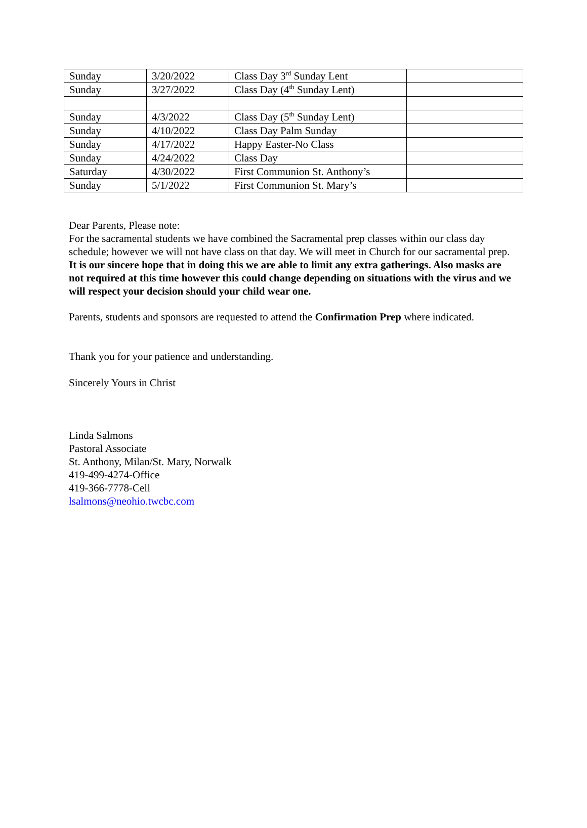| Sunday | 3/20/2022 | Class Day 3<sup>rd</sup> Sunday Lent | |
| Sunday | 3/27/2022 | Class Day (4<sup>th</sup> Sunday Lent) | |
| Sunday | 4/3/2022 | Class Day (5<sup>th</sup> Sunday Lent) | |
| Sunday | 4/10/2022 | Class Day Palm Sunday | |
| Sunday | 4/17/2022 | Happy Easter-No Class | |
| Sunday | 4/24/2022 | Class Day | |
| Saturday | 4/30/2022 | First Communion St. Anthony’s | |
| Sunday | 5/1/2022 | First Communion St. Mary’s | |
Dear Parents, Please note:
For the sacramental students we have combined the Sacramental prep classes within our class day schedule; however we will not have class on that day. We will meet in Church for our sacramental prep. It is our sincere hope that in doing this we are able to limit any extra gatherings. Also masks are not required at this time however this could change depending on situations with the virus and we will respect your decision should your child wear one.
Parents, students and sponsors are requested to attend the Confirmation Prep where indicated.
Thank you for your patience and understanding.
Sincerely Yours in Christ
Linda Salmons
Pastoral Associate
St. Anthony, Milan/St. Mary, Norwalk
419-499-4274-Office
419-366-7778-Cell
lsalmons@neohio.twcbc.com